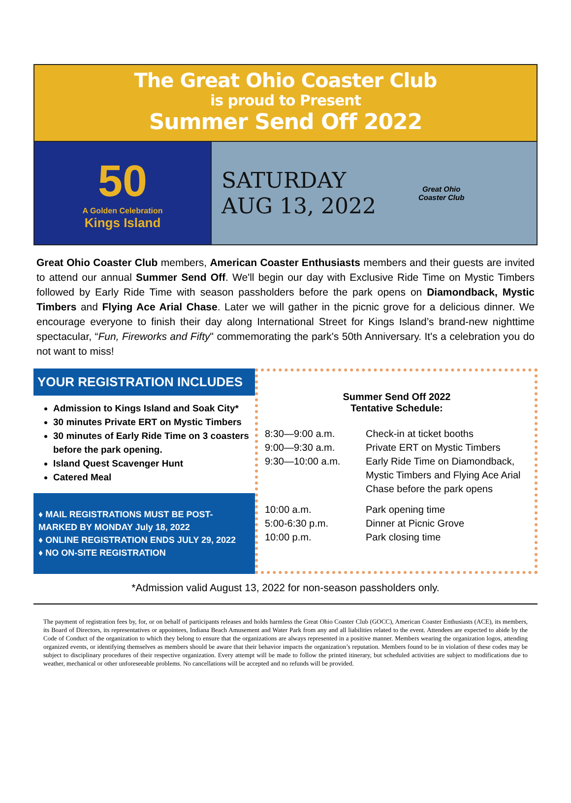The Great Ohio Coaster Club
is proud to Present
Summer Send Off 2022
50
A Golden Celebration
Kings Island
SATURDAY
AUG 13, 2022
Great Ohio
Coaster Club
Great Ohio Coaster Club members, American Coaster Enthusiasts members and their guests are invited to attend our annual Summer Send Off. We'll begin our day with Exclusive Ride Time on Mystic Timbers followed by Early Ride Time with season passholders before the park opens on Diamondback, Mystic Timbers and Flying Ace Arial Chase. Later we will gather in the picnic grove for a delicious dinner. We encourage everyone to finish their day along International Street for Kings Island’s brand-new nighttime spectacular, “Fun, Fireworks and Fifty" commemorating the park's 50th Anniversary. It's a celebration you do not want to miss!
YOUR REGISTRATION INCLUDES
Admission to Kings Island and Soak City*
30 minutes Private ERT on Mystic Timbers
30 minutes of Early Ride Time on 3 coasters before the park opening.
Island Quest Scavenger Hunt
Catered Meal
♦ MAIL REGISTRATIONS MUST BE POST-MARKED BY MONDAY July 18, 2022
♦ ONLINE REGISTRATION ENDS JULY 29, 2022
♦ NO ON-SITE REGISTRATION
Summer Send Off 2022
Tentative Schedule:
| 8:30—9:00 a.m. | Check-in at ticket booths |
| 9:00—9:30 a.m. | Private ERT on Mystic Timbers |
| 9:30—10:00 a.m. | Early Ride Time on Diamondback, Mystic Timbers and Flying Ace Arial Chase before the park opens |
| 10:00 a.m. | Park opening time |
| 5:00-6:30 p.m. | Dinner at Picnic Grove |
| 10:00 p.m. | Park closing time |
*Admission valid August 13, 2022 for non-season passholders only.
The payment of registration fees by, for, or on behalf of participants releases and holds harmless the Great Ohio Coaster Club (GOCC), American Coaster Enthusiasts (ACE), its members, its Board of Directors, its representatives or appointees, Indiana Beach Amusement and Water Park from any and all liabilities related to the event. Attendees are expected to abide by the Code of Conduct of the organization to which they belong to ensure that the organizations are always represented in a positive manner. Members wearing the organization logos, attending organized events, or identifying themselves as members should be aware that their behavior impacts the organization’s reputation. Members found to be in violation of these codes may be subject to disciplinary procedures of their respective organization. Every attempt will be made to follow the printed itinerary, but scheduled activities are subject to modifications due to weather, mechanical or other unforeseeable problems. No cancellations will be accepted and no refunds will be provided.